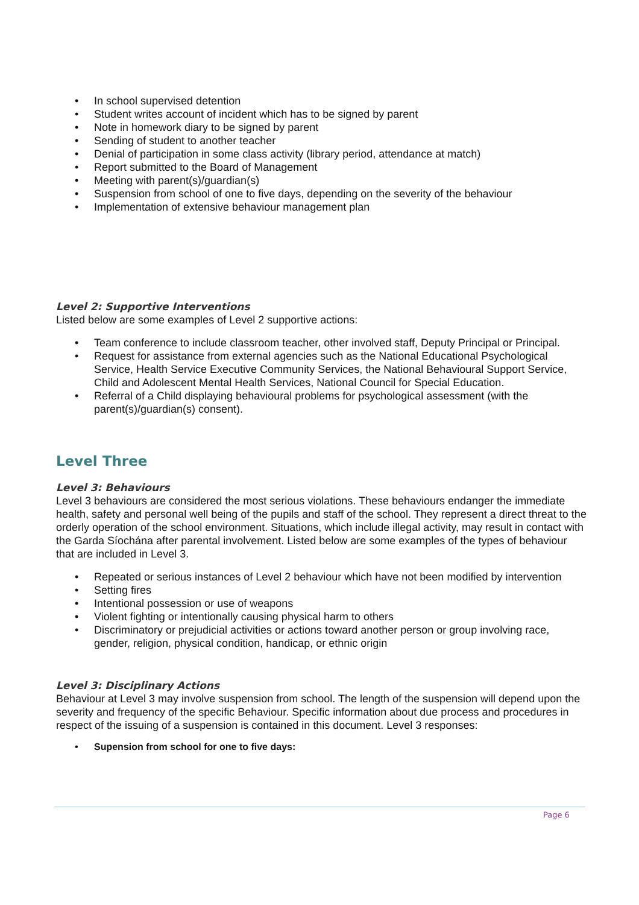• In school supervised detention
• Student writes account of incident which has to be signed by parent
• Note in homework diary to be signed by parent
• Sending of student to another teacher
• Denial of participation in some class activity (library period, attendance at match)
• Report submitted to the Board of Management
• Meeting with parent(s)/guardian(s)
• Suspension from school of one to five days, depending on the severity of the behaviour
• Implementation of extensive behaviour management plan
Level 2: Supportive Interventions
Listed below are some examples of Level 2 supportive actions:
• Team conference to include classroom teacher, other involved staff, Deputy Principal or Principal.
• Request for assistance from external agencies such as the National Educational Psychological Service, Health Service Executive Community Services, the National Behavioural Support Service, Child and Adolescent Mental Health Services, National Council for Special Education.
• Referral of a Child displaying behavioural problems for psychological assessment (with the parent(s)/guardian(s) consent).
Level Three
Level 3: Behaviours
Level 3 behaviours are considered the most serious violations. These behaviours endanger the immediate health, safety and personal well being of the pupils and staff of the school. They represent a direct threat to the orderly operation of the school environment. Situations, which include illegal activity, may result in contact with the Garda Síochána after parental involvement. Listed below are some examples of the types of behaviour that are included in Level 3.
• Repeated or serious instances of Level 2 behaviour which have not been modified by intervention
• Setting fires
• Intentional possession or use of weapons
• Violent fighting or intentionally causing physical harm to others
• Discriminatory or prejudicial activities or actions toward another person or group involving race, gender, religion, physical condition, handicap, or ethnic origin
Level 3: Disciplinary Actions
Behaviour at Level 3 may involve suspension from school. The length of the suspension will depend upon the severity and frequency of the specific Behaviour. Specific information about due process and procedures in respect of the issuing of a suspension is contained in this document. Level 3 responses:
• Supension from school for one to five days:
Page 6